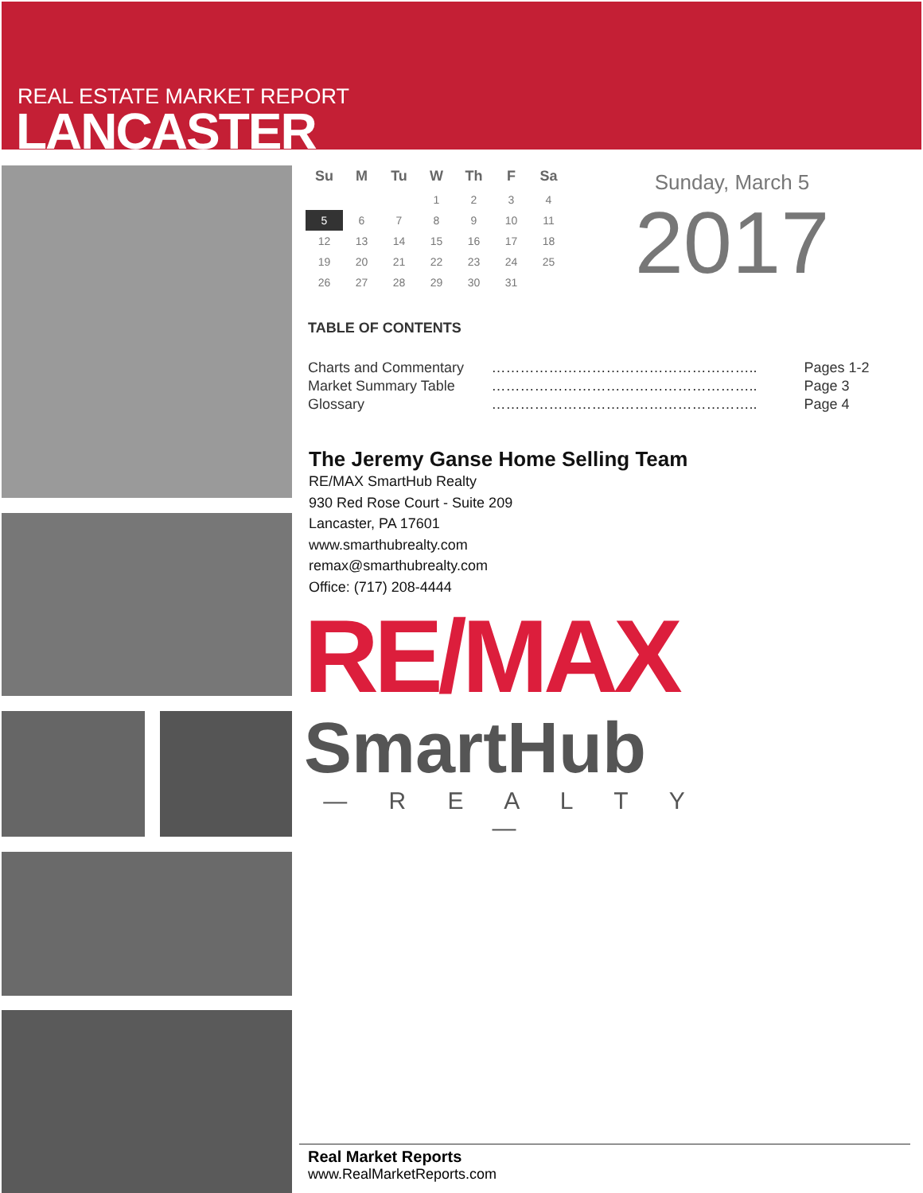REAL ESTATE MARKET REPORT
LANCASTER
| Su | M | Tu | W | Th | F | Sa |
| --- | --- | --- | --- | --- | --- | --- |
| | | | 1 | 2 | 3 | 4 |
| 5 | 6 | 7 | 8 | 9 | 10 | 11 |
| 12 | 13 | 14 | 15 | 16 | 17 | 18 |
| 19 | 20 | 21 | 22 | 23 | 24 | 25 |
| 26 | 27 | 28 | 29 | 30 | 31 | |
Sunday, March 5
2017
TABLE OF CONTENTS
| Charts and Commentary | ……………………………………………….. | Pages 1-2 |
| Market Summary Table | ……………………………………………….. | Page 3 |
| Glossary | ……………………………………………….. | Page 4 |
The Jeremy Ganse Home Selling Team
RE/MAX SmartHub Realty
930 Red Rose Court - Suite 209
Lancaster, PA 17601
www.smarthubrealty.com
remax@smarthubrealty.com
Office: (717) 208-4444
RE/MAX
SmartHub
— R E A L T Y —
Real Market Reports
www.RealMarketReports.com